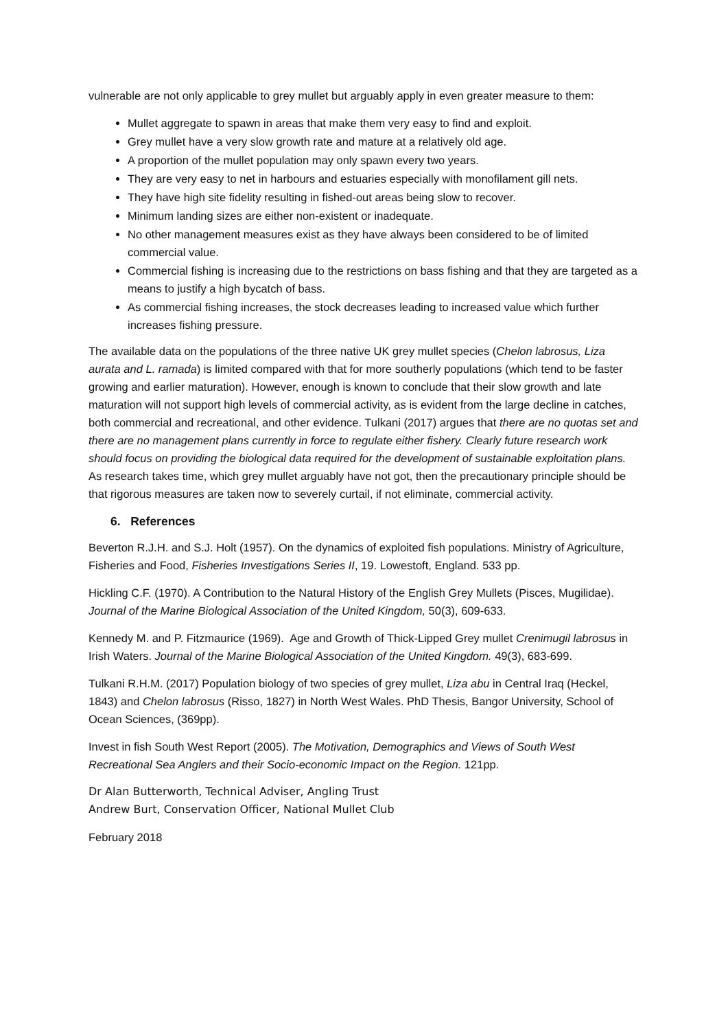vulnerable are not only applicable to grey mullet but arguably apply in even greater measure to them:
Mullet aggregate to spawn in areas that make them very easy to find and exploit.
Grey mullet have a very slow growth rate and mature at a relatively old age.
A proportion of the mullet population may only spawn every two years.
They are very easy to net in harbours and estuaries especially with monofilament gill nets.
They have high site fidelity resulting in fished-out areas being slow to recover.
Minimum landing sizes are either non-existent or inadequate.
No other management measures exist as they have always been considered to be of limited commercial value.
Commercial fishing is increasing due to the restrictions on bass fishing and that they are targeted as a means to justify a high bycatch of bass.
As commercial fishing increases, the stock decreases leading to increased value which further increases fishing pressure.
The available data on the populations of the three native UK grey mullet species (Chelon labrosus, Liza aurata and L. ramada) is limited compared with that for more southerly populations (which tend to be faster growing and earlier maturation). However, enough is known to conclude that their slow growth and late maturation will not support high levels of commercial activity, as is evident from the large decline in catches, both commercial and recreational, and other evidence. Tulkani (2017) argues that there are no quotas set and there are no management plans currently in force to regulate either fishery. Clearly future research work should focus on providing the biological data required for the development of sustainable exploitation plans. As research takes time, which grey mullet arguably have not got, then the precautionary principle should be that rigorous measures are taken now to severely curtail, if not eliminate, commercial activity.
6. References
Beverton R.J.H. and S.J. Holt (1957). On the dynamics of exploited fish populations. Ministry of Agriculture, Fisheries and Food, Fisheries Investigations Series II, 19. Lowestoft, England. 533 pp.
Hickling C.F. (1970). A Contribution to the Natural History of the English Grey Mullets (Pisces, Mugilidae). Journal of the Marine Biological Association of the United Kingdom, 50(3), 609-633.
Kennedy M. and P. Fitzmaurice (1969). Age and Growth of Thick-Lipped Grey mullet Crenimugil labrosus in Irish Waters. Journal of the Marine Biological Association of the United Kingdom. 49(3), 683-699.
Tulkani R.H.M. (2017) Population biology of two species of grey mullet, Liza abu in Central Iraq (Heckel, 1843) and Chelon labrosus (Risso, 1827) in North West Wales. PhD Thesis, Bangor University, School of Ocean Sciences, (369pp).
Invest in fish South West Report (2005). The Motivation, Demographics and Views of South West Recreational Sea Anglers and their Socio-economic Impact on the Region. 121pp.
Dr Alan Butterworth, Technical Adviser, Angling Trust
Andrew Burt, Conservation Officer, National Mullet Club
February 2018